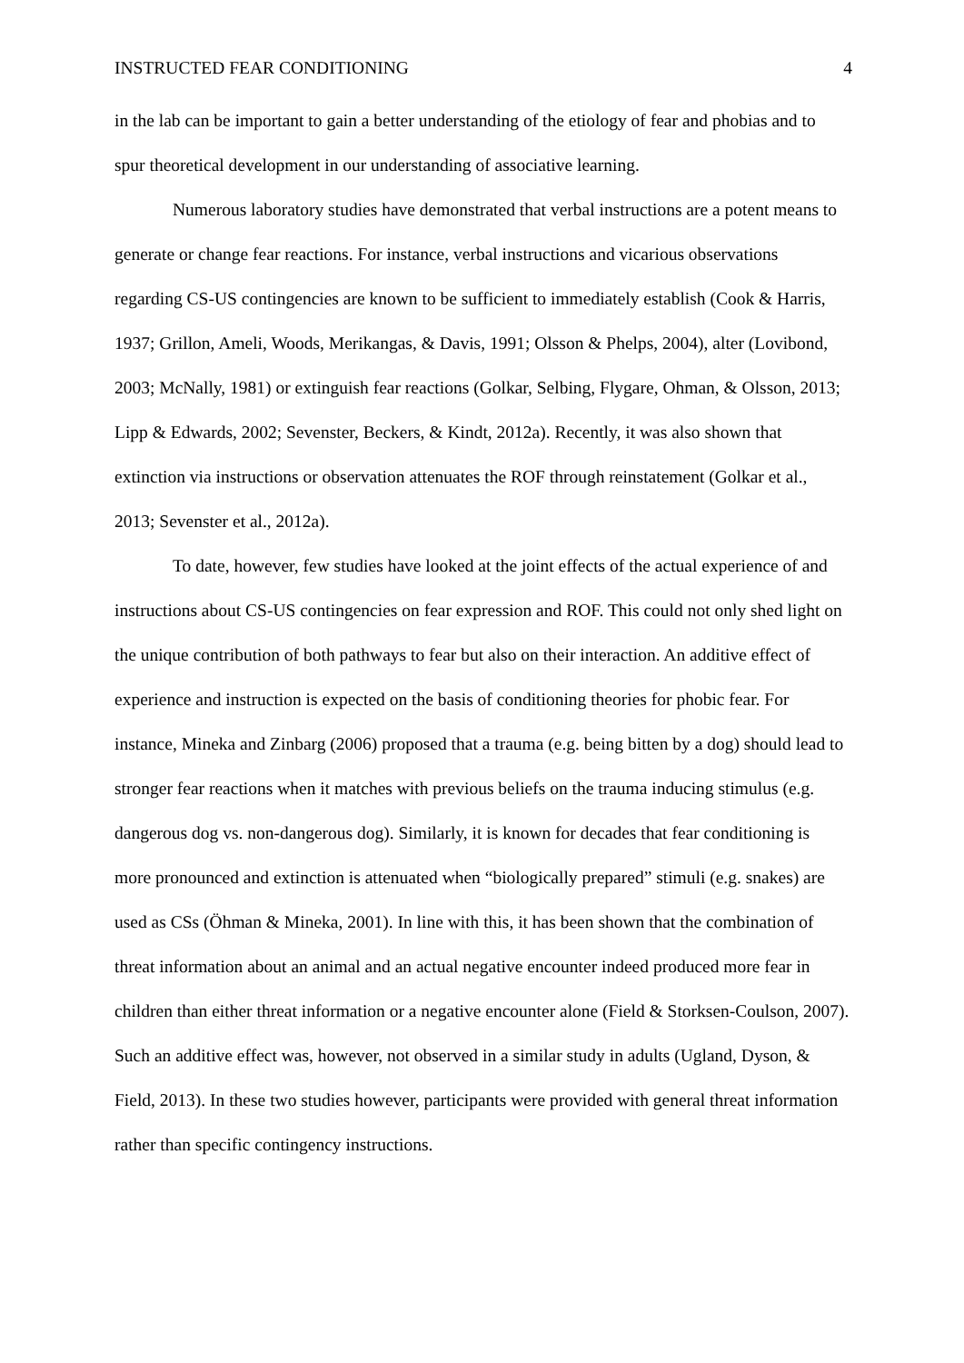INSTRUCTED FEAR CONDITIONING 4
in the lab can be important to gain a better understanding of the etiology of fear and phobias and to spur theoretical development in our understanding of associative learning.
Numerous laboratory studies have demonstrated that verbal instructions are a potent means to generate or change fear reactions. For instance, verbal instructions and vicarious observations regarding CS-US contingencies are known to be sufficient to immediately establish (Cook & Harris, 1937; Grillon, Ameli, Woods, Merikangas, & Davis, 1991; Olsson & Phelps, 2004), alter (Lovibond, 2003; McNally, 1981) or extinguish fear reactions (Golkar, Selbing, Flygare, Ohman, & Olsson, 2013; Lipp & Edwards, 2002; Sevenster, Beckers, & Kindt, 2012a). Recently, it was also shown that extinction via instructions or observation attenuates the ROF through reinstatement (Golkar et al., 2013; Sevenster et al., 2012a).
To date, however, few studies have looked at the joint effects of the actual experience of and instructions about CS-US contingencies on fear expression and ROF. This could not only shed light on the unique contribution of both pathways to fear but also on their interaction. An additive effect of experience and instruction is expected on the basis of conditioning theories for phobic fear. For instance, Mineka and Zinbarg (2006) proposed that a trauma (e.g. being bitten by a dog) should lead to stronger fear reactions when it matches with previous beliefs on the trauma inducing stimulus (e.g. dangerous dog vs. non-dangerous dog). Similarly, it is known for decades that fear conditioning is more pronounced and extinction is attenuated when “biologically prepared” stimuli (e.g. snakes) are used as CSs (Öhman & Mineka, 2001). In line with this, it has been shown that the combination of threat information about an animal and an actual negative encounter indeed produced more fear in children than either threat information or a negative encounter alone (Field & Storksen-Coulson, 2007). Such an additive effect was, however, not observed in a similar study in adults (Ugland, Dyson, & Field, 2013). In these two studies however, participants were provided with general threat information rather than specific contingency instructions.